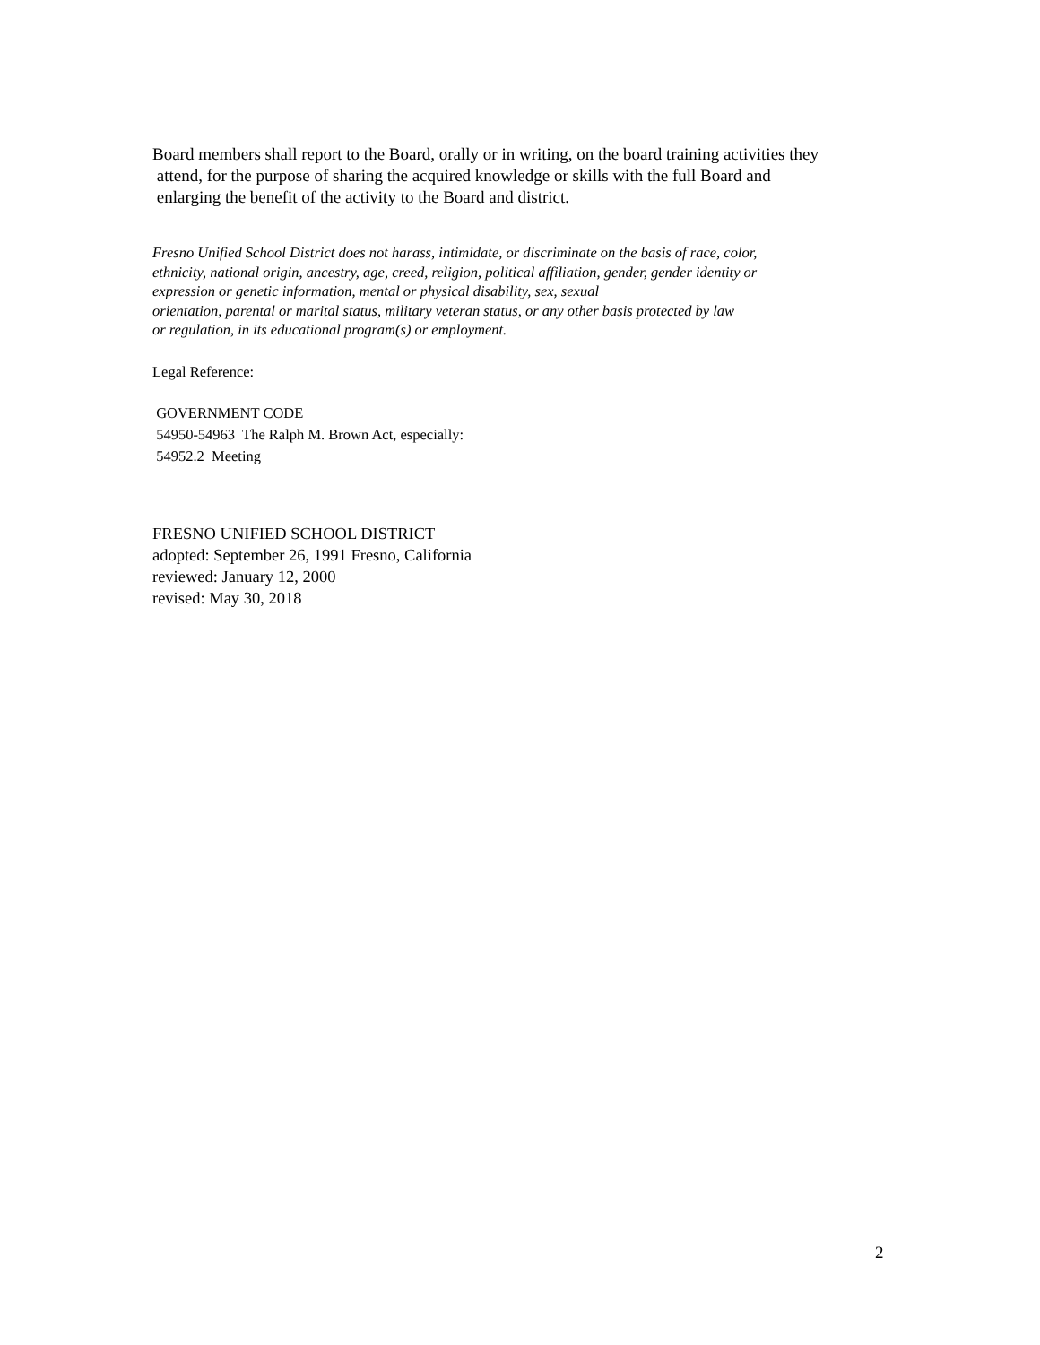Board members shall report to the Board, orally or in writing, on the board training activities they
attend, for the purpose of sharing the acquired knowledge or skills with the full Board and
enlarging the benefit of the activity to the Board and district.
Fresno Unified School District does not harass, intimidate, or discriminate on the basis of race, color,
ethnicity, national origin, ancestry, age, creed, religion, political affiliation, gender, gender identity or
expression or genetic information, mental or physical disability, sex, sexual
orientation, parental or marital status, military veteran status, or any other basis protected by law
or regulation, in its educational program(s) or employment.
Legal Reference:
GOVERNMENT CODE
54950-54963 The Ralph M. Brown Act, especially:
54952.2 Meeting
FRESNO UNIFIED SCHOOL DISTRICT
adopted: September 26, 1991 Fresno, California
reviewed: January 12, 2000
revised: May 30, 2018
2